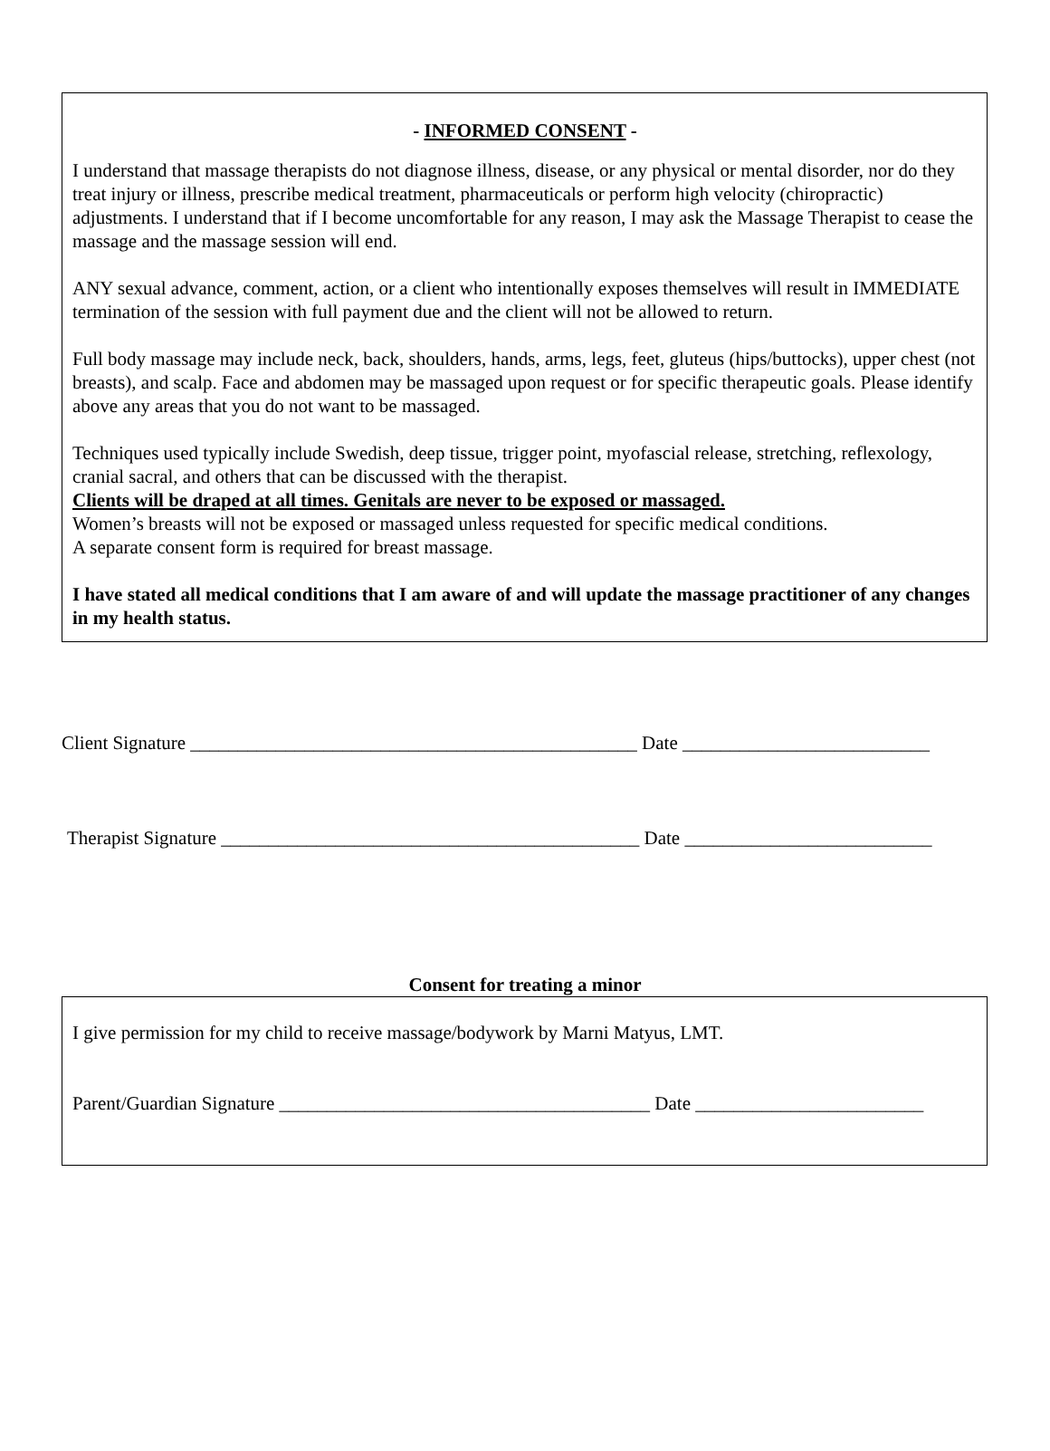- INFORMED CONSENT -
I understand that massage therapists do not diagnose illness, disease, or any physical or mental disorder, nor do they treat injury or illness, prescribe medical treatment, pharmaceuticals or perform high velocity (chiropractic) adjustments. I understand that if I become uncomfortable for any reason, I may ask the Massage Therapist to cease the massage and the massage session will end.
ANY sexual advance, comment, action, or a client who intentionally exposes themselves will result in IMMEDIATE termination of the session with full payment due and the client will not be allowed to return.
Full body massage may include neck, back, shoulders, hands, arms, legs, feet, gluteus (hips/buttocks), upper chest (not breasts), and scalp. Face and abdomen may be massaged upon request or for specific therapeutic goals. Please identify above any areas that you do not want to be massaged.
Techniques used typically include Swedish, deep tissue, trigger point, myofascial release, stretching, reflexology, cranial sacral, and others that can be discussed with the therapist.
Clients will be draped at all times. Genitals are never to be exposed or massaged.
Women’s breasts will not be exposed or massaged unless requested for specific medical conditions.
A separate consent form is required for breast massage.
I have stated all medical conditions that I am aware of and will update the massage practitioner of any changes in my health status.
Client Signature _______________________________________________ Date __________________________
Therapist Signature ____________________________________________ Date __________________________
Consent for treating a minor
I give permission for my child to receive massage/bodywork by Marni Matyus, LMT.
Parent/Guardian Signature _______________________________________ Date ________________________